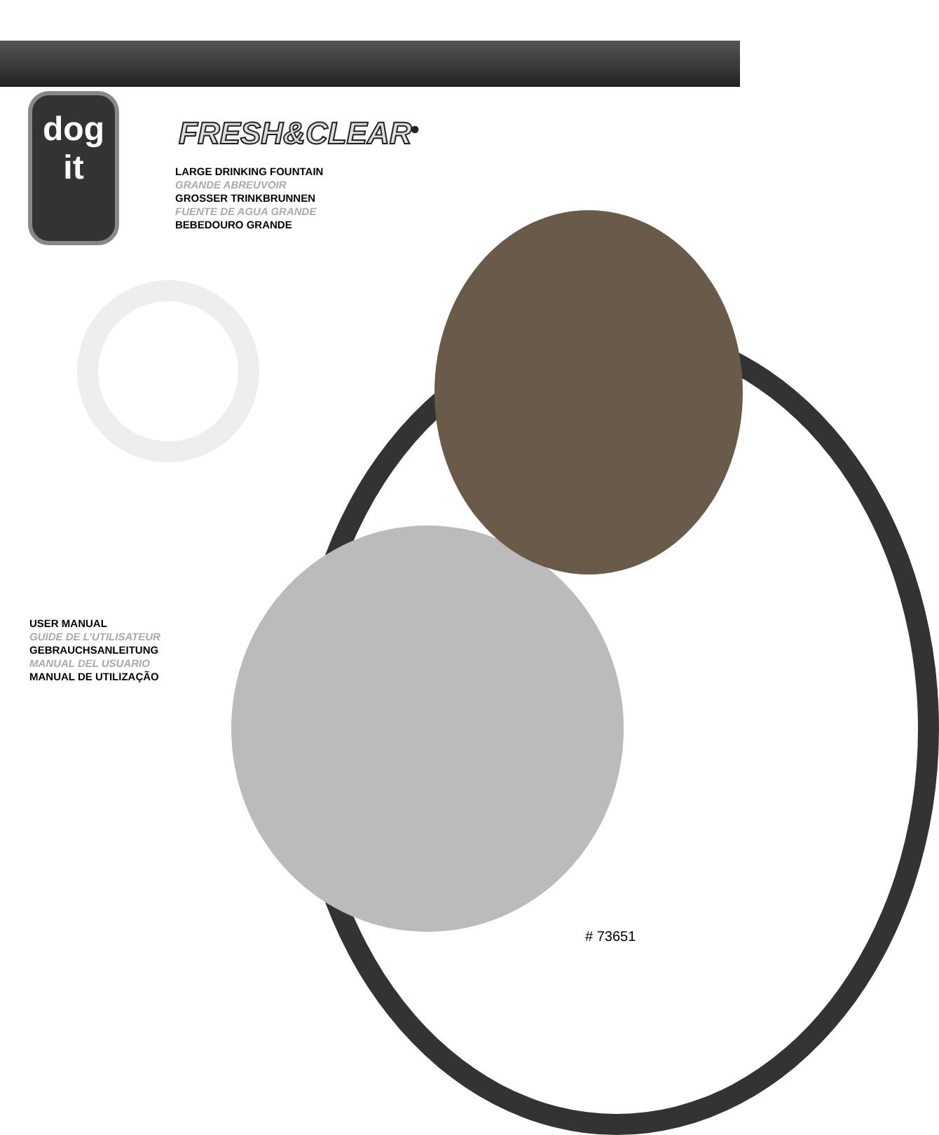dog
it
FRESH&CLEAR<sup>®</sup>
LARGE DRINKING FOUNTAIN
GRANDE ABREUVOIR
GROSSER TRINKBRUNNEN
FUENTE DE AGUA GRANDE
BEBEDOURO GRANDE
USER MANUAL
GUIDE DE L’UTILISATEUR
GEBRAUCHSANLEITUNG
MANUAL DEL USUARIO
MANUAL DE UTILIZAÇÃO
# 73651